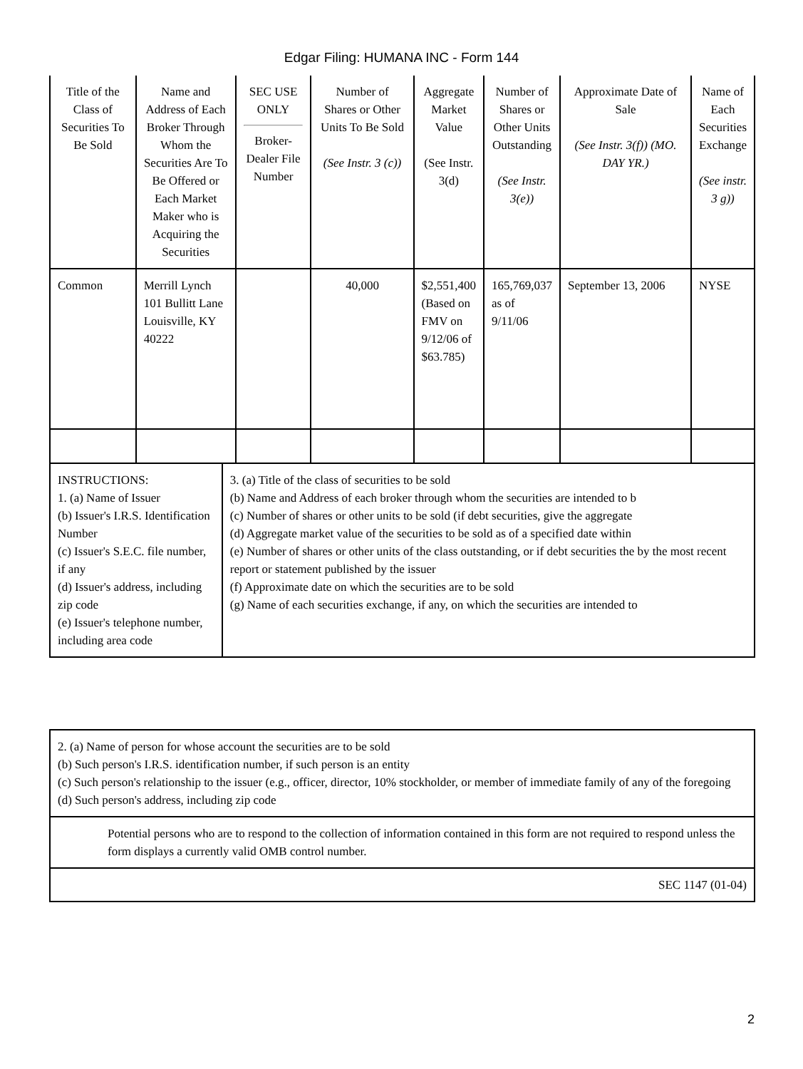Edgar Filing: HUMANA INC - Form 144
| Title of the Class of Securities To Be Sold | Name and Address of Each Broker Through Whom the Securities Are To Be Offered or Each Market Maker who is Acquiring the Securities | SEC USE ONLY Broker-Dealer File Number | Number of Shares or Other Units To Be Sold (See Instr. 3 (c)) | Aggregate Market Value (See Instr. 3(d) | Number of Shares or Other Units Outstanding (See Instr. 3(e)) | Approximate Date of Sale (See Instr. 3(f)) (MO. DAY YR.) | Name of Each Securities Exchange (See instr. 3 g)) |
| --- | --- | --- | --- | --- | --- | --- | --- |
| Common | Merrill Lynch 101 Bullitt Lane Louisville, KY 40222 | | 40,000 | $2,551,400 (Based on FMV on 9/12/06 of $63.785) | 165,769,037 as of 9/11/06 | September 13, 2006 | NYSE |
INSTRUCTIONS:
1. (a) Name of Issuer
(b) Issuer's I.R.S. Identification Number
(c) Issuer's S.E.C. file number, if any
(d) Issuer's address, including zip code
(e) Issuer's telephone number, including area code
3. (a) Title of the class of securities to be sold
(b) Name and Address of each broker through whom the securities are intended to b
(c) Number of shares or other units to be sold (if debt securities, give the aggregate
(d) Aggregate market value of the securities to be sold as of a specified date within
(e) Number of shares or other units of the class outstanding, or if debt securities the by the most recent report or statement published by the issuer
(f) Approximate date on which the securities are to be sold
(g) Name of each securities exchange, if any, on which the securities are intended to
2. (a) Name of person for whose account the securities are to be sold
(b) Such person's I.R.S. identification number, if such person is an entity
(c) Such person's relationship to the issuer (e.g., officer, director, 10% stockholder, or member of immediate family of any of the foregoing
(d) Such person's address, including zip code
Potential persons who are to respond to the collection of information contained in this form are not required to respond unless the form displays a currently valid OMB control number.
SEC 1147 (01-04)
2